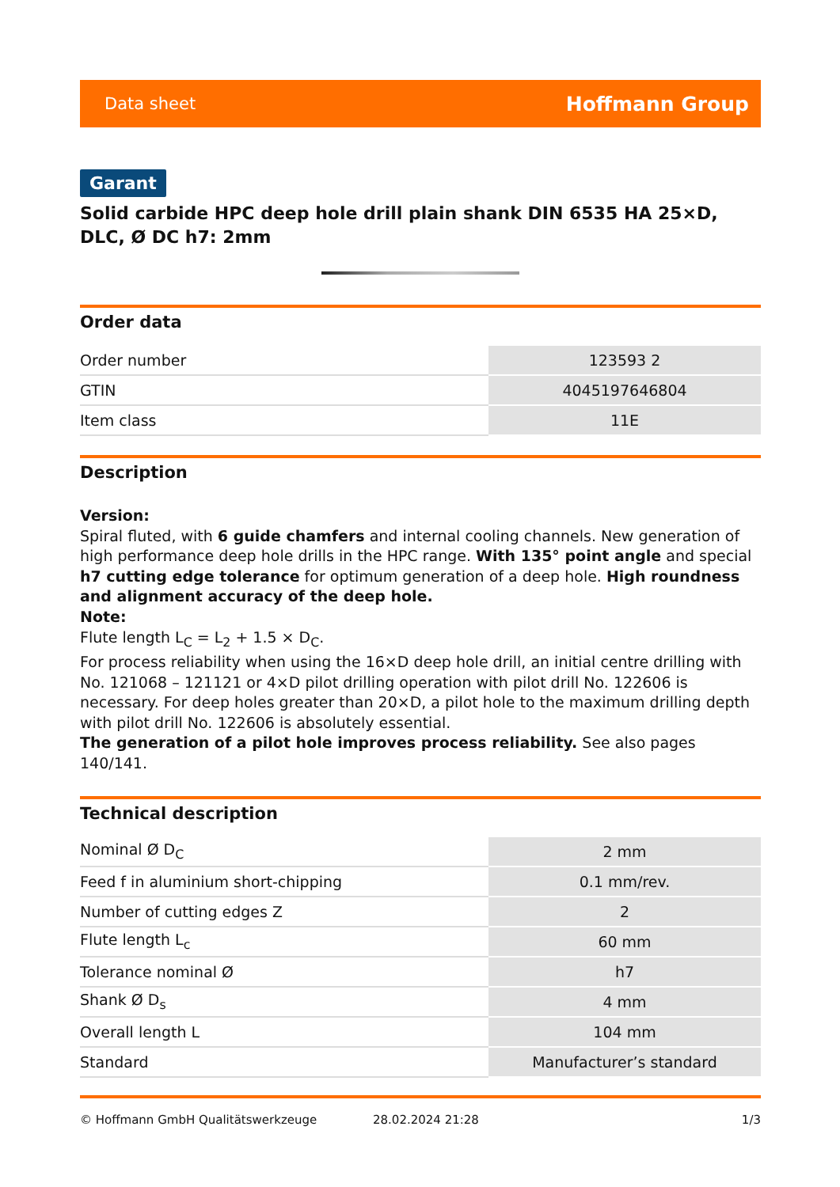Data sheet Hoffmann Group
Garant
Solid carbide HPC deep hole drill plain shank DIN 6535 HA 25×D, DLC, Ø DC h7: 2mm
Order data
| Order number | 123593 2 |
| GTIN | 4045197646804 |
| Item class | 11E |
Description
Version:
Spiral fluted, with 6 guide chamfers and internal cooling channels. New generation of high performance deep hole drills in the HPC range. With 135° point angle and special h7 cutting edge tolerance for optimum generation of a deep hole. High roundness and alignment accuracy of the deep hole.
Note:
Flute length L<sub>C</sub> = L<sub>2</sub> + 1.5 × D<sub>C</sub>.
For process reliability when using the 16×D deep hole drill, an initial centre drilling with No. 121068 – 121121 or 4×D pilot drilling operation with pilot drill No. 122606 is necessary. For deep holes greater than 20×D, a pilot hole to the maximum drilling depth with pilot drill No. 122606 is absolutely essential.
The generation of a pilot hole improves process reliability. See also pages 140/141.
Technical description
| Nominal Ø D<sub>C</sub> | 2 mm |
| Feed f in aluminium short-chipping | 0.1 mm/rev. |
| Number of cutting edges Z | 2 |
| Flute length L<sub>c</sub> | 60 mm |
| Tolerance nominal Ø | h7 |
| Shank Ø D<sub>s</sub> | 4 mm |
| Overall length L | 104 mm |
| Standard | Manufacturer’s standard |
© Hoffmann GmbH Qualitätswerkzeuge 28.02.2024 21:28 1/3